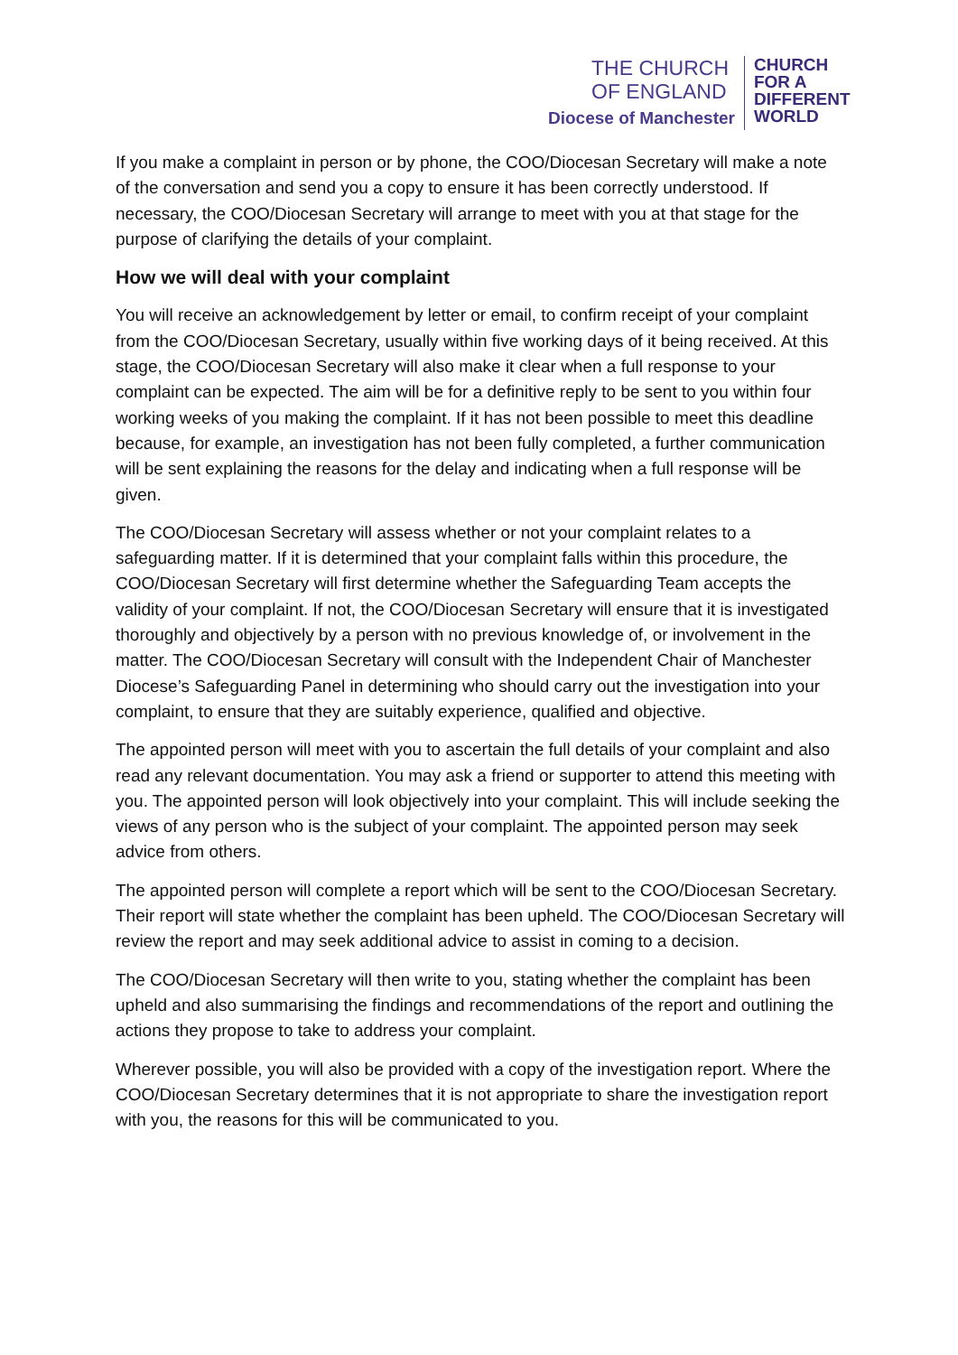THE CHURCH
OF ENGLAND
Diocese of Manchester
CHURCH
FOR A
DIFFERENT
WORLD
If you make a complaint in person or by phone, the COO/Diocesan Secretary will make a note of the conversation and send you a copy to ensure it has been correctly understood. If necessary, the COO/Diocesan Secretary will arrange to meet with you at that stage for the purpose of clarifying the details of your complaint.
How we will deal with your complaint
You will receive an acknowledgement by letter or email, to confirm receipt of your complaint from the COO/Diocesan Secretary, usually within five working days of it being received. At this stage, the COO/Diocesan Secretary will also make it clear when a full response to your complaint can be expected. The aim will be for a definitive reply to be sent to you within four working weeks of you making the complaint. If it has not been possible to meet this deadline because, for example, an investigation has not been fully completed, a further communication will be sent explaining the reasons for the delay and indicating when a full response will be given.
The COO/Diocesan Secretary will assess whether or not your complaint relates to a safeguarding matter. If it is determined that your complaint falls within this procedure, the COO/Diocesan Secretary will first determine whether the Safeguarding Team accepts the validity of your complaint. If not, the COO/Diocesan Secretary will ensure that it is investigated thoroughly and objectively by a person with no previous knowledge of, or involvement in the matter. The COO/Diocesan Secretary will consult with the Independent Chair of Manchester Diocese’s Safeguarding Panel in determining who should carry out the investigation into your complaint, to ensure that they are suitably experience, qualified and objective.
The appointed person will meet with you to ascertain the full details of your complaint and also read any relevant documentation. You may ask a friend or supporter to attend this meeting with you. The appointed person will look objectively into your complaint. This will include seeking the views of any person who is the subject of your complaint. The appointed person may seek advice from others.
The appointed person will complete a report which will be sent to the COO/Diocesan Secretary. Their report will state whether the complaint has been upheld. The COO/Diocesan Secretary will review the report and may seek additional advice to assist in coming to a decision.
The COO/Diocesan Secretary will then write to you, stating whether the complaint has been upheld and also summarising the findings and recommendations of the report and outlining the actions they propose to take to address your complaint.
Wherever possible, you will also be provided with a copy of the investigation report. Where the COO/Diocesan Secretary determines that it is not appropriate to share the investigation report with you, the reasons for this will be communicated to you.